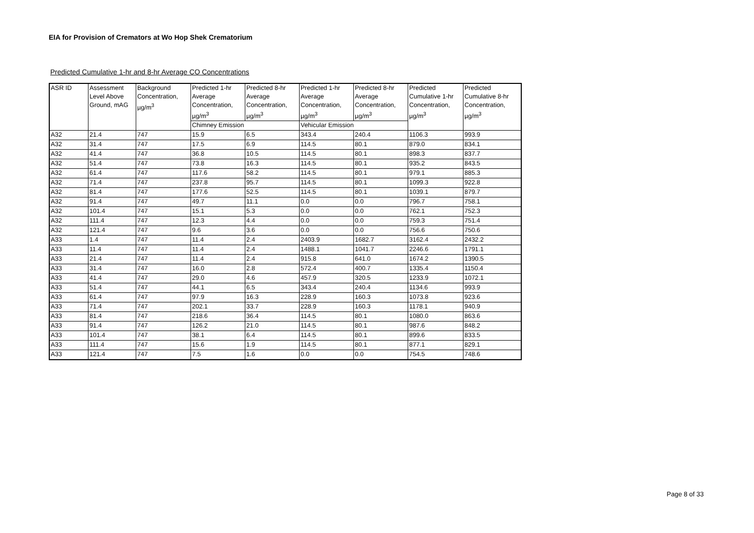EIA for Provision of Cremators at Wo Hop Shek Crematorium
Predicted Cumulative 1-hr and 8-hr Average CO Concentrations
| ASR ID | Assessment Level Above Ground, mAG | Background Concentration, µg/m<sup>3</sup> | Predicted 1-hr Average Concentration, µg/m<sup>3</sup> | Predicted 8-hr Average Concentration, µg/m<sup>3</sup> | Predicted 1-hr Average Concentration, µg/m<sup>3</sup> | Predicted 8-hr Average Concentration, µg/m<sup>3</sup> | Predicted Cumulative 1-hr Concentration, µg/m<sup>3</sup> | Predicted Cumulative 8-hr Concentration, µg/m<sup>3</sup> |
| --- | --- | --- | --- | --- | --- | --- | --- | --- |
| | | | Chimney Emission | | Vehicular Emission | | | |
| A32 | 21.4 | 747 | 15.9 | 6.5 | 343.4 | 240.4 | 1106.3 | 993.9 |
| A32 | 31.4 | 747 | 17.5 | 6.9 | 114.5 | 80.1 | 879.0 | 834.1 |
| A32 | 41.4 | 747 | 36.8 | 10.5 | 114.5 | 80.1 | 898.3 | 837.7 |
| A32 | 51.4 | 747 | 73.8 | 16.3 | 114.5 | 80.1 | 935.2 | 843.5 |
| A32 | 61.4 | 747 | 117.6 | 58.2 | 114.5 | 80.1 | 979.1 | 885.3 |
| A32 | 71.4 | 747 | 237.8 | 95.7 | 114.5 | 80.1 | 1099.3 | 922.8 |
| A32 | 81.4 | 747 | 177.6 | 52.5 | 114.5 | 80.1 | 1039.1 | 879.7 |
| A32 | 91.4 | 747 | 49.7 | 11.1 | 0.0 | 0.0 | 796.7 | 758.1 |
| A32 | 101.4 | 747 | 15.1 | 5.3 | 0.0 | 0.0 | 762.1 | 752.3 |
| A32 | 111.4 | 747 | 12.3 | 4.4 | 0.0 | 0.0 | 759.3 | 751.4 |
| A32 | 121.4 | 747 | 9.6 | 3.6 | 0.0 | 0.0 | 756.6 | 750.6 |
| A33 | 1.4 | 747 | 11.4 | 2.4 | 2403.9 | 1682.7 | 3162.4 | 2432.2 |
| A33 | 11.4 | 747 | 11.4 | 2.4 | 1488.1 | 1041.7 | 2246.6 | 1791.1 |
| A33 | 21.4 | 747 | 11.4 | 2.4 | 915.8 | 641.0 | 1674.2 | 1390.5 |
| A33 | 31.4 | 747 | 16.0 | 2.8 | 572.4 | 400.7 | 1335.4 | 1150.4 |
| A33 | 41.4 | 747 | 29.0 | 4.6 | 457.9 | 320.5 | 1233.9 | 1072.1 |
| A33 | 51.4 | 747 | 44.1 | 6.5 | 343.4 | 240.4 | 1134.6 | 993.9 |
| A33 | 61.4 | 747 | 97.9 | 16.3 | 228.9 | 160.3 | 1073.8 | 923.6 |
| A33 | 71.4 | 747 | 202.1 | 33.7 | 228.9 | 160.3 | 1178.1 | 940.9 |
| A33 | 81.4 | 747 | 218.6 | 36.4 | 114.5 | 80.1 | 1080.0 | 863.6 |
| A33 | 91.4 | 747 | 126.2 | 21.0 | 114.5 | 80.1 | 987.6 | 848.2 |
| A33 | 101.4 | 747 | 38.1 | 6.4 | 114.5 | 80.1 | 899.6 | 833.5 |
| A33 | 111.4 | 747 | 15.6 | 1.9 | 114.5 | 80.1 | 877.1 | 829.1 |
| A33 | 121.4 | 747 | 7.5 | 1.6 | 0.0 | 0.0 | 754.5 | 748.6 |
Page 8 of 33